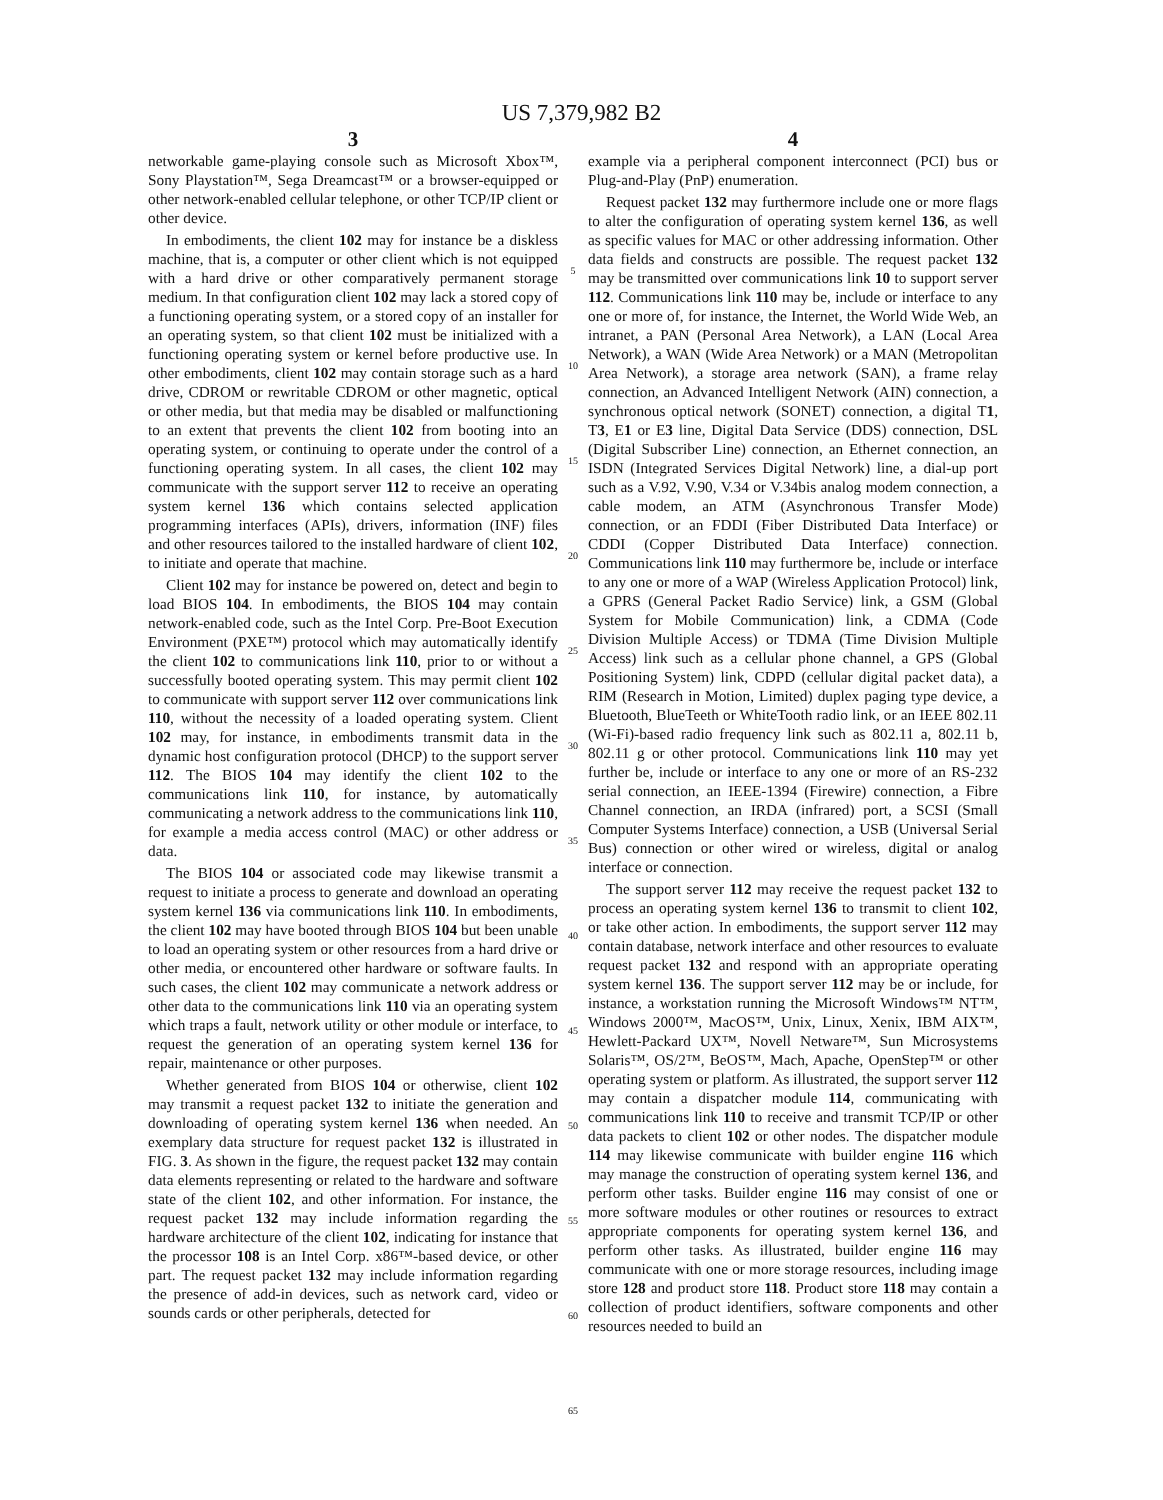US 7,379,982 B2
3
networkable game-playing console such as Microsoft Xbox™, Sony Playstation™, Sega Dreamcast™ or a browser-equipped or other network-enabled cellular telephone, or other TCP/IP client or other device.
In embodiments, the client 102 may for instance be a diskless machine, that is, a computer or other client which is not equipped with a hard drive or other comparatively permanent storage medium. In that configuration client 102 may lack a stored copy of a functioning operating system, or a stored copy of an installer for an operating system, so that client 102 must be initialized with a functioning operating system or kernel before productive use. In other embodiments, client 102 may contain storage such as a hard drive, CDROM or rewritable CDROM or other magnetic, optical or other media, but that media may be disabled or malfunctioning to an extent that prevents the client 102 from booting into an operating system, or continuing to operate under the control of a functioning operating system. In all cases, the client 102 may communicate with the support server 112 to receive an operating system kernel 136 which contains selected application programming interfaces (APIs), drivers, information (INF) files and other resources tailored to the installed hardware of client 102, to initiate and operate that machine.
Client 102 may for instance be powered on, detect and begin to load BIOS 104. In embodiments, the BIOS 104 may contain network-enabled code, such as the Intel Corp. Pre-Boot Execution Environment (PXE™) protocol which may automatically identify the client 102 to communications link 110, prior to or without a successfully booted operating system. This may permit client 102 to communicate with support server 112 over communications link 110, without the necessity of a loaded operating system. Client 102 may, for instance, in embodiments transmit data in the dynamic host configuration protocol (DHCP) to the support server 112. The BIOS 104 may identify the client 102 to the communications link 110, for instance, by automatically communicating a network address to the communications link 110, for example a media access control (MAC) or other address or data.
The BIOS 104 or associated code may likewise transmit a request to initiate a process to generate and download an operating system kernel 136 via communications link 110. In embodiments, the client 102 may have booted through BIOS 104 but been unable to load an operating system or other resources from a hard drive or other media, or encountered other hardware or software faults. In such cases, the client 102 may communicate a network address or other data to the communications link 110 via an operating system which traps a fault, network utility or other module or interface, to request the generation of an operating system kernel 136 for repair, maintenance or other purposes.
Whether generated from BIOS 104 or otherwise, client 102 may transmit a request packet 132 to initiate the generation and downloading of operating system kernel 136 when needed. An exemplary data structure for request packet 132 is illustrated in FIG. 3. As shown in the figure, the request packet 132 may contain data elements representing or related to the hardware and software state of the client 102, and other information. For instance, the request packet 132 may include information regarding the hardware architecture of the client 102, indicating for instance that the processor 108 is an Intel Corp. x86™-based device, or other part. The request packet 132 may include information regarding the presence of add-in devices, such as network card, video or sounds cards or other peripherals, detected for
5
10
15
20
25
30
35
40
45
50
55
60
65
4
example via a peripheral component interconnect (PCI) bus or Plug-and-Play (PnP) enumeration.
Request packet 132 may furthermore include one or more flags to alter the configuration of operating system kernel 136, as well as specific values for MAC or other addressing information. Other data fields and constructs are possible. The request packet 132 may be transmitted over communications link 10 to support server 112. Communications link 110 may be, include or interface to any one or more of, for instance, the Internet, the World Wide Web, an intranet, a PAN (Personal Area Network), a LAN (Local Area Network), a WAN (Wide Area Network) or a MAN (Metropolitan Area Network), a storage area network (SAN), a frame relay connection, an Advanced Intelligent Network (AIN) connection, a synchronous optical network (SONET) connection, a digital T1, T3, E1 or E3 line, Digital Data Service (DDS) connection, DSL (Digital Subscriber Line) connection, an Ethernet connection, an ISDN (Integrated Services Digital Network) line, a dial-up port such as a V.92, V.90, V.34 or V.34bis analog modem connection, a cable modem, an ATM (Asynchronous Transfer Mode) connection, or an FDDI (Fiber Distributed Data Interface) or CDDI (Copper Distributed Data Interface) connection. Communications link 110 may furthermore be, include or interface to any one or more of a WAP (Wireless Application Protocol) link, a GPRS (General Packet Radio Service) link, a GSM (Global System for Mobile Communication) link, a CDMA (Code Division Multiple Access) or TDMA (Time Division Multiple Access) link such as a cellular phone channel, a GPS (Global Positioning System) link, CDPD (cellular digital packet data), a RIM (Research in Motion, Limited) duplex paging type device, a Bluetooth, BlueTeeth or WhiteTooth radio link, or an IEEE 802.11 (Wi-Fi)-based radio frequency link such as 802.11 a, 802.11 b, 802.11 g or other protocol. Communications link 110 may yet further be, include or interface to any one or more of an RS-232 serial connection, an IEEE-1394 (Firewire) connection, a Fibre Channel connection, an IRDA (infrared) port, a SCSI (Small Computer Systems Interface) connection, a USB (Universal Serial Bus) connection or other wired or wireless, digital or analog interface or connection.
The support server 112 may receive the request packet 132 to process an operating system kernel 136 to transmit to client 102, or take other action. In embodiments, the support server 112 may contain database, network interface and other resources to evaluate request packet 132 and respond with an appropriate operating system kernel 136. The support server 112 may be or include, for instance, a workstation running the Microsoft Windows™ NT™, Windows 2000™, MacOS™, Unix, Linux, Xenix, IBM AIX™, Hewlett-Packard UX™, Novell Netware™, Sun Microsystems Solaris™, OS/2™, BeOS™, Mach, Apache, OpenStep™ or other operating system or platform. As illustrated, the support server 112 may contain a dispatcher module 114, communicating with communications link 110 to receive and transmit TCP/IP or other data packets to client 102 or other nodes. The dispatcher module 114 may likewise communicate with builder engine 116 which may manage the construction of operating system kernel 136, and perform other tasks. Builder engine 116 may consist of one or more software modules or other routines or resources to extract appropriate components for operating system kernel 136, and perform other tasks. As illustrated, builder engine 116 may communicate with one or more storage resources, including image store 128 and product store 118. Product store 118 may contain a collection of product identifiers, software components and other resources needed to build an